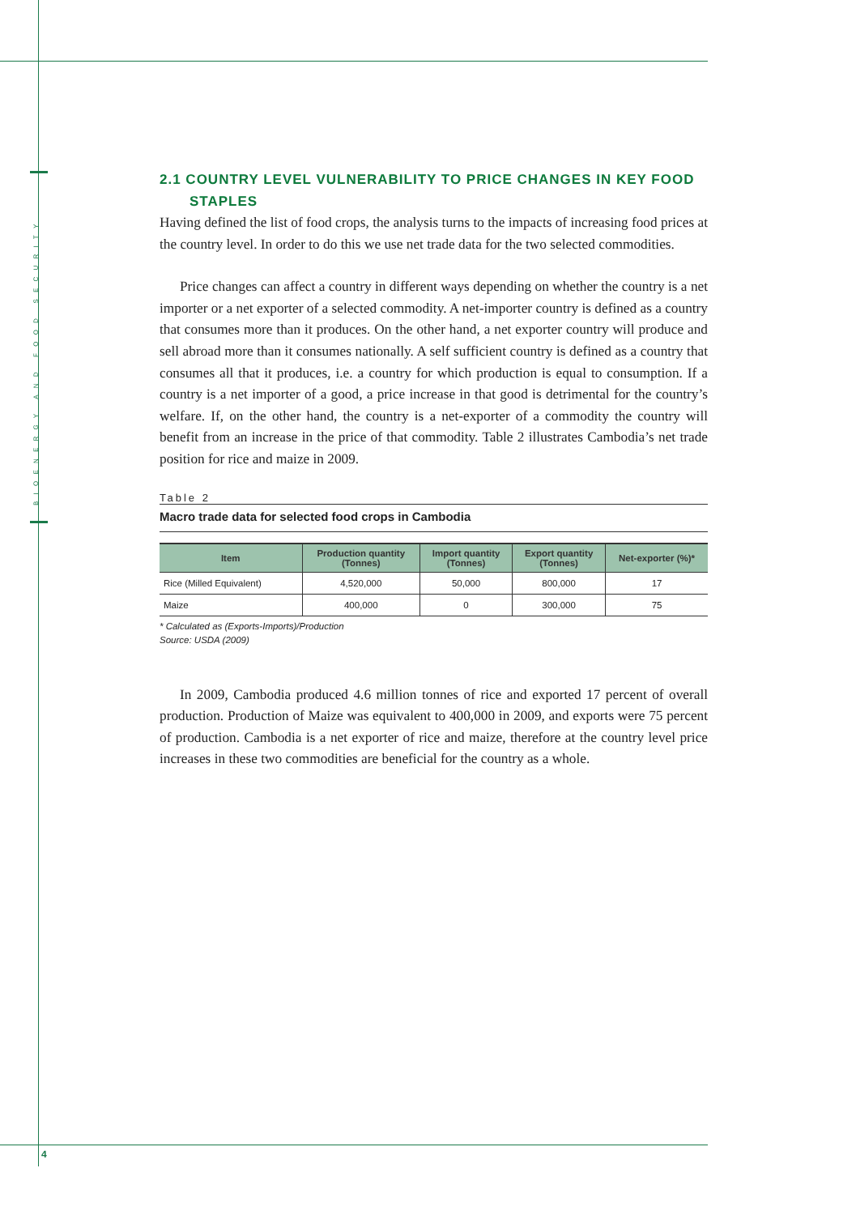BIOENERGY AND FOOD SECURITY
2.1 COUNTRY LEVEL VULNERABILITY TO PRICE CHANGES IN KEY FOOD STAPLES
Having defined the list of food crops, the analysis turns to the impacts of increasing food prices at the country level. In order to do this we use net trade data for the two selected commodities.
Price changes can affect a country in different ways depending on whether the country is a net importer or a net exporter of a selected commodity. A net-importer country is defined as a country that consumes more than it produces. On the other hand, a net exporter country will produce and sell abroad more than it consumes nationally. A self sufficient country is defined as a country that consumes all that it produces, i.e. a country for which production is equal to consumption. If a country is a net importer of a good, a price increase in that good is detrimental for the country’s welfare. If, on the other hand, the country is a net-exporter of a commodity the country will benefit from an increase in the price of that commodity. Table 2 illustrates Cambodia’s net trade position for rice and maize in 2009.
Table 2
Macro trade data for selected food crops in Cambodia
| Item | Production quantity (Tonnes) | Import quantity (Tonnes) | Export quantity (Tonnes) | Net-exporter (%)* |
| --- | --- | --- | --- | --- |
| Rice (Milled Equivalent) | 4,520,000 | 50,000 | 800,000 | 17 |
| Maize | 400,000 | 0 | 300,000 | 75 |
* Calculated as (Exports-Imports)/Production
Source: USDA (2009)
In 2009, Cambodia produced 4.6 million tonnes of rice and exported 17 percent of overall production. Production of Maize was equivalent to 400,000 in 2009, and exports were 75 percent of production. Cambodia is a net exporter of rice and maize, therefore at the country level price increases in these two commodities are beneficial for the country as a whole.
4